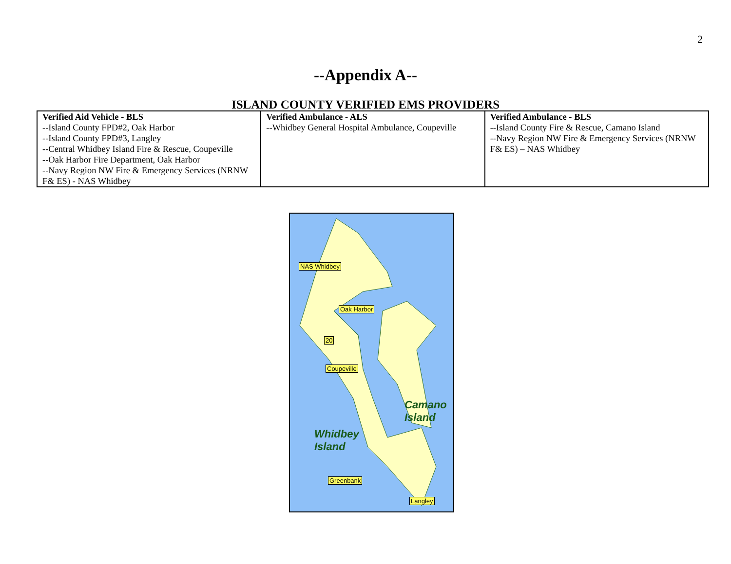2
--Appendix A--
ISLAND COUNTY VERIFIED EMS PROVIDERS
| Verified Aid Vehicle - BLS --Island County FPD#2, Oak Harbor --Island County FPD#3, Langley --Central Whidbey Island Fire & Rescue, Coupeville --Oak Harbor Fire Department, Oak Harbor --Navy Region NW Fire & Emergency Services (NRNW F& ES) - NAS Whidbey | Verified Ambulance - ALS --Whidbey General Hospital Ambulance, Coupeville | Verified Ambulance - BLS --Island County Fire & Rescue, Camano Island --Navy Region NW Fire & Emergency Services (NRNW F& ES) – NAS Whidbey |
NAS Whidbey
Oak Harbor
20
Coupeville
Camano
Island
Whidbey
Island
Greenbank
Langley